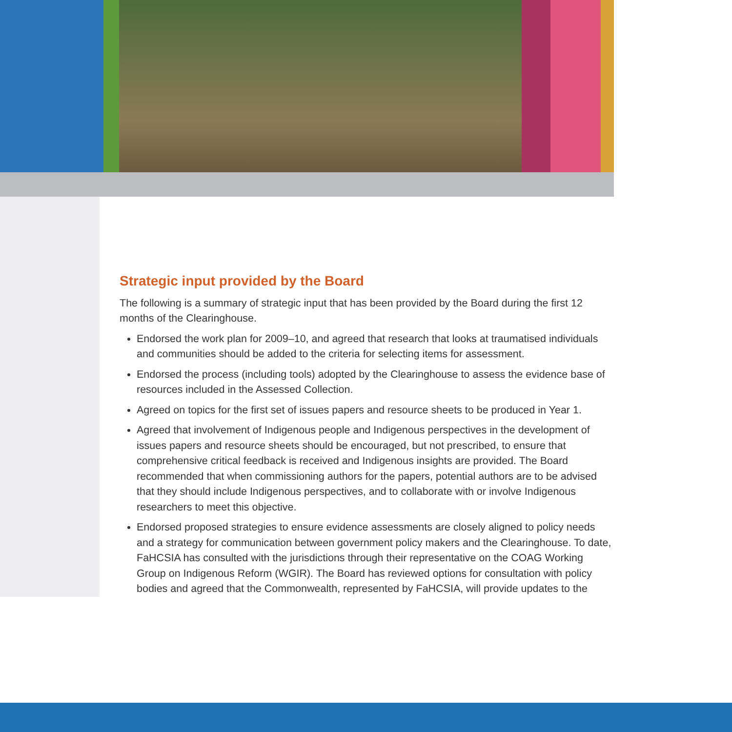Strategic input provided by the Board
The following is a summary of strategic input that has been provided by the Board during the first 12 months of the Clearinghouse.
Endorsed the work plan for 2009–10, and agreed that research that looks at traumatised individuals and communities should be added to the criteria for selecting items for assessment.
Endorsed the process (including tools) adopted by the Clearinghouse to assess the evidence base of resources included in the Assessed Collection.
Agreed on topics for the first set of issues papers and resource sheets to be produced in Year 1.
Agreed that involvement of Indigenous people and Indigenous perspectives in the development of issues papers and resource sheets should be encouraged, but not prescribed, to ensure that comprehensive critical feedback is received and Indigenous insights are provided. The Board recommended that when commissioning authors for the papers, potential authors are to be advised that they should include Indigenous perspectives, and to collaborate with or involve Indigenous researchers to meet this objective.
Endorsed proposed strategies to ensure evidence assessments are closely aligned to policy needs and a strategy for communication between government policy makers and the Clearinghouse. To date, FaHCSIA has consulted with the jurisdictions through their representative on the COAG Working Group on Indigenous Reform (WGIR). The Board has reviewed options for consultation with policy bodies and agreed that the Commonwealth, represented by FaHCSIA, will provide updates to the